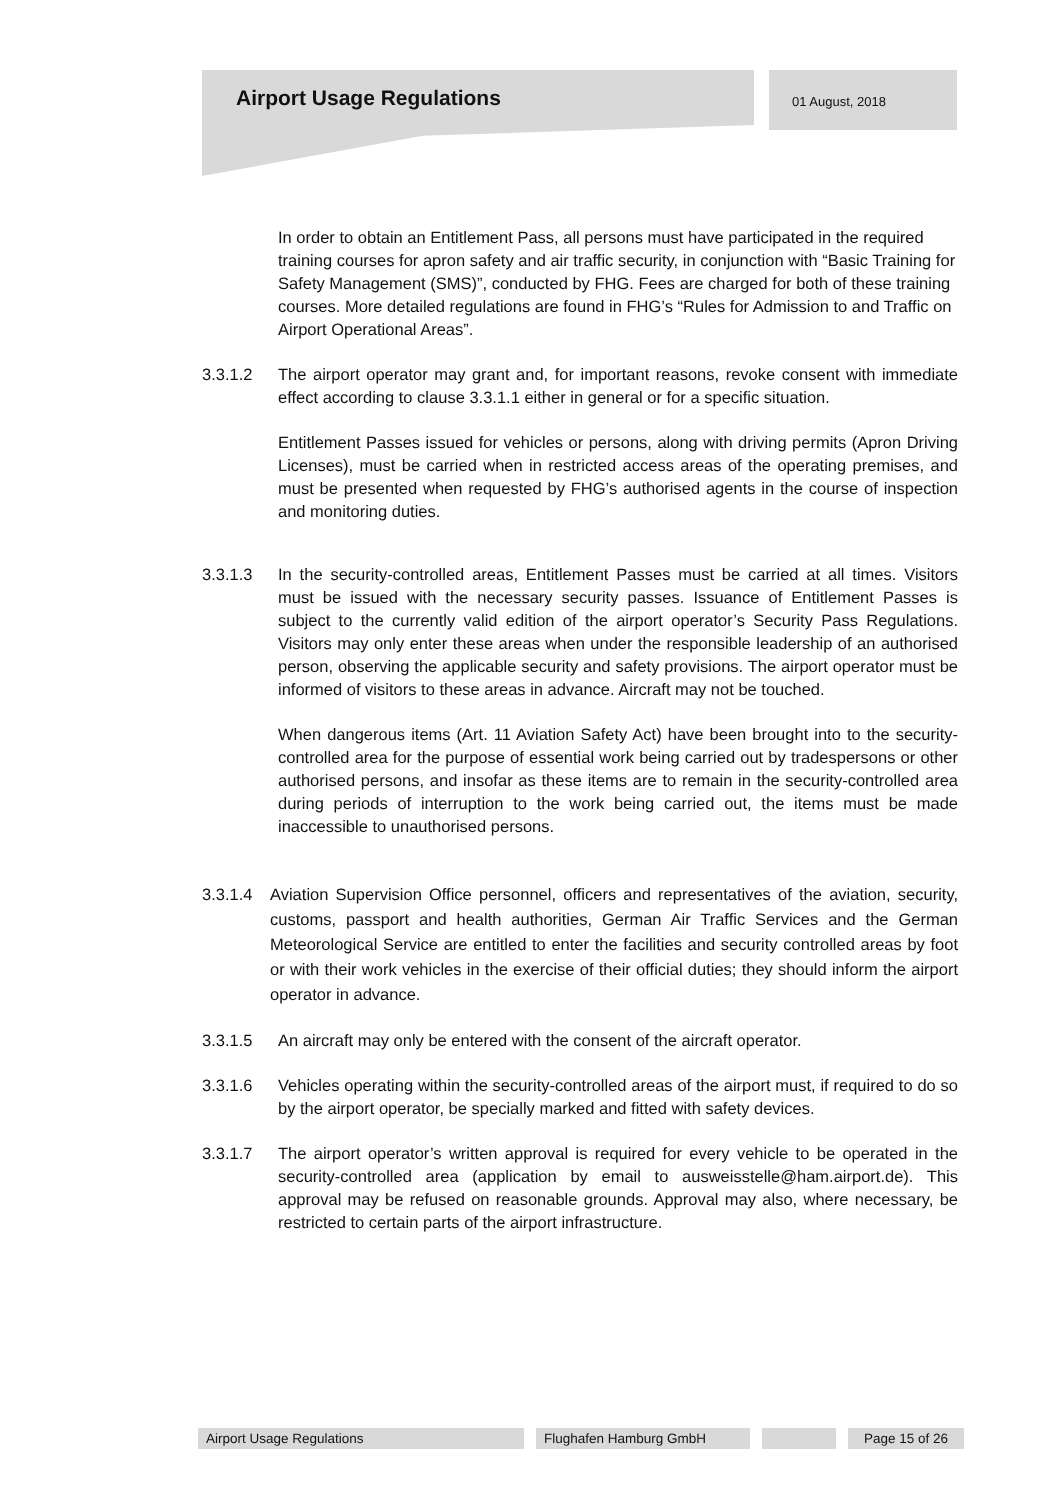Airport Usage Regulations 01 August, 2018
In order to obtain an Entitlement Pass, all persons must have participated in the required training courses for apron safety and air traffic security, in conjunction with “Basic Training for Safety Management (SMS)”, conducted by FHG. Fees are charged for both of these training courses. More detailed regulations are found in FHG’s “Rules for Admission to and Traffic on Airport Operational Areas”.
3.3.1.2 The airport operator may grant and, for important reasons, revoke consent with immediate effect according to clause 3.3.1.1 either in general or for a specific situation.
Entitlement Passes issued for vehicles or persons, along with driving permits (Apron Driving Licenses), must be carried when in restricted access areas of the operating premises, and must be presented when requested by FHG’s authorised agents in the course of inspection and monitoring duties.
3.3.1.3 In the security-controlled areas, Entitlement Passes must be carried at all times. Visitors must be issued with the necessary security passes. Issuance of Entitlement Passes is subject to the currently valid edition of the airport operator’s Security Pass Regulations. Visitors may only enter these areas when under the responsible leadership of an authorised person, observing the applicable security and safety provisions. The airport operator must be informed of visitors to these areas in advance. Aircraft may not be touched.
When dangerous items (Art. 11 Aviation Safety Act) have been brought into to the security-controlled area for the purpose of essential work being carried out by tradespersons or other authorised persons, and insofar as these items are to remain in the security-controlled area during periods of interruption to the work being carried out, the items must be made inaccessible to unauthorised persons.
3.3.1.4
Aviation Supervision Office personnel, officers and representatives of the aviation, security, customs, passport and health authorities, German Air Traffic Services and the German Meteorological Service are entitled to enter the facilities and security controlled areas by foot or with their work vehicles in the exercise of their official duties; they should inform the airport operator in advance.
3.3.1.5 An aircraft may only be entered with the consent of the aircraft operator.
3.3.1.6 Vehicles operating within the security-controlled areas of the airport must, if required to do so by the airport operator, be specially marked and fitted with safety devices.
3.3.1.7 The airport operator’s written approval is required for every vehicle to be operated in the security-controlled area (application by email to ausweisstelle@ham.airport.de). This approval may be refused on reasonable grounds. Approval may also, where necessary, be restricted to certain parts of the airport infrastructure.
Airport Usage Regulations Flughafen Hamburg GmbH Page 15 of 26